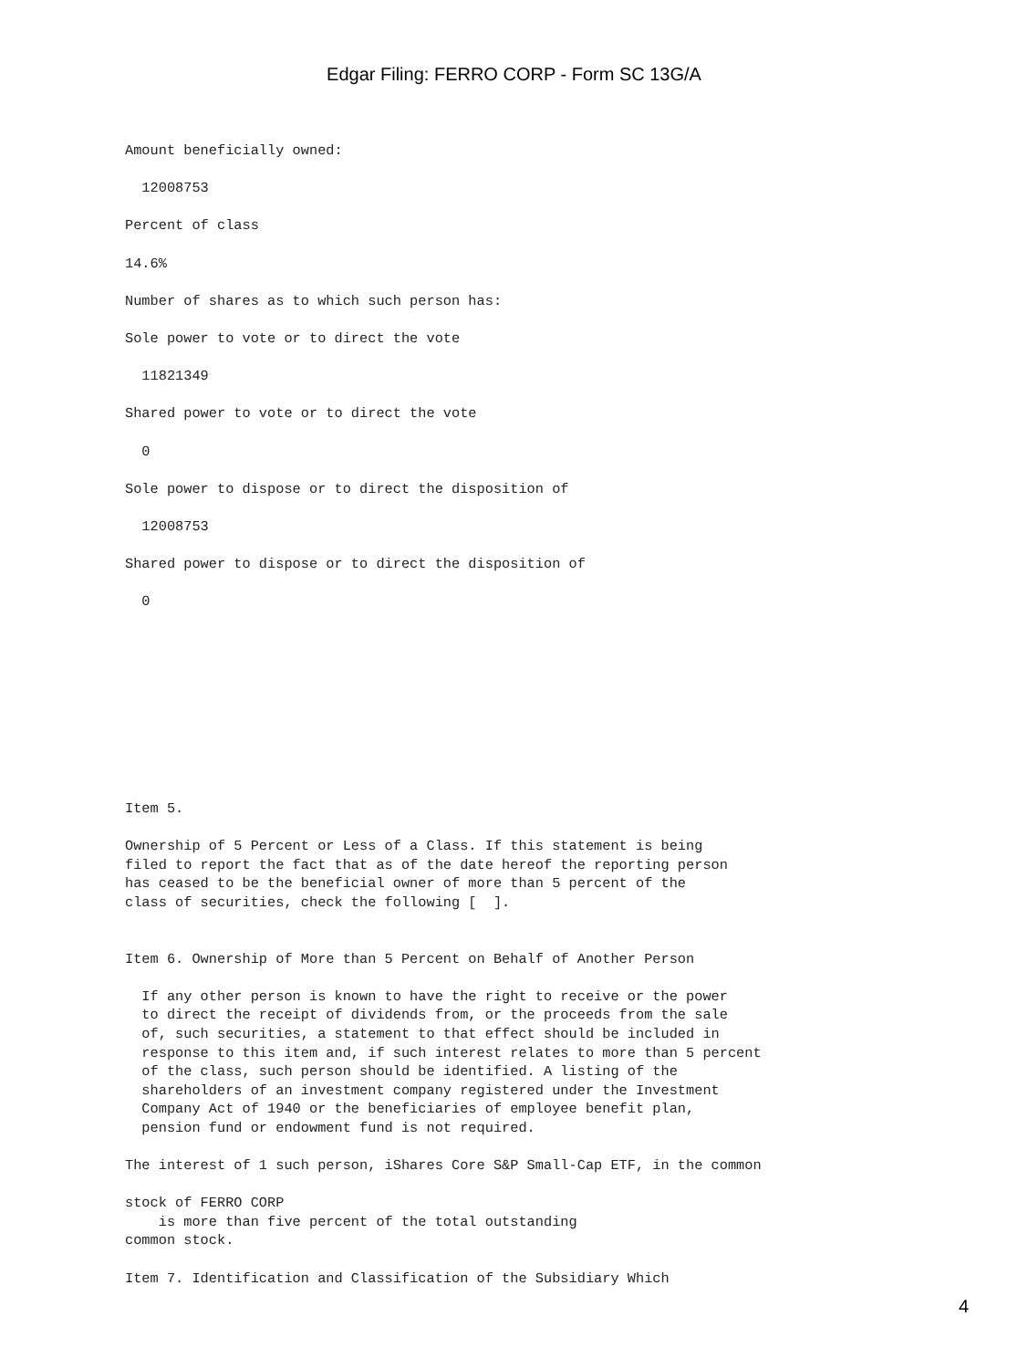Edgar Filing: FERRO CORP - Form SC 13G/A
Amount beneficially owned:

  12008753

Percent of class

14.6%

Number of shares as to which such person has:

Sole power to vote or to direct the vote

  11821349

Shared power to vote or to direct the vote

  0

Sole power to dispose or to direct the disposition of

  12008753

Shared power to dispose or to direct the disposition of

  0










Item 5.

Ownership of 5 Percent or Less of a Class. If this statement is being
filed to report the fact that as of the date hereof the reporting person
has ceased to be the beneficial owner of more than 5 percent of the
class of securities, check the following [  ].


Item 6. Ownership of More than 5 Percent on Behalf of Another Person

  If any other person is known to have the right to receive or the power
  to direct the receipt of dividends from, or the proceeds from the sale
  of, such securities, a statement to that effect should be included in
  response to this item and, if such interest relates to more than 5 percent
  of the class, such person should be identified. A listing of the
  shareholders of an investment company registered under the Investment
  Company Act of 1940 or the beneficiaries of employee benefit plan,
  pension fund or endowment fund is not required.

The interest of 1 such person, iShares Core S&P Small-Cap ETF, in the common

stock of FERRO CORP
    is more than five percent of the total outstanding
common stock.

Item 7. Identification and Classification of the Subsidiary Which
4